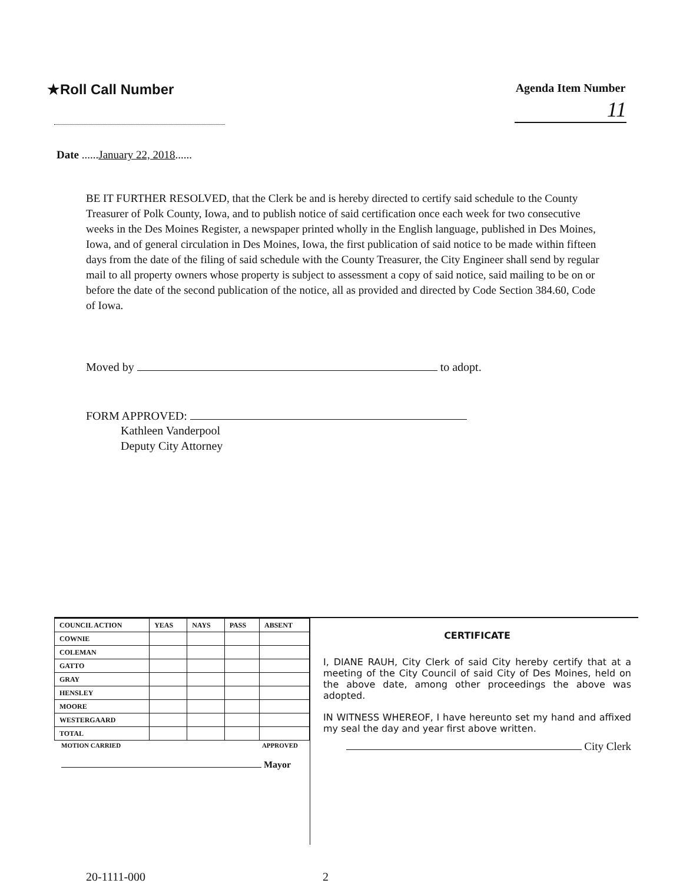★Roll Call Number
Agenda Item Number
11
Date ......January 22, 2018......
BE IT FURTHER RESOLVED, that the Clerk be and is hereby directed to certify said schedule to the County Treasurer of Polk County, Iowa, and to publish notice of said certification once each week for two consecutive weeks in the Des Moines Register, a newspaper printed wholly in the English language, published in Des Moines, Iowa, and of general circulation in Des Moines, Iowa, the first publication of said notice to be made within fifteen days from the date of the filing of said schedule with the County Treasurer, the City Engineer shall send by regular mail to all property owners whose property is subject to assessment a copy of said notice, said mailing to be on or before the date of the second publication of the notice, all as provided and directed by Code Section 384.60, Code of Iowa.
Moved by to adopt.
FORM APPROVED:
Kathleen Vanderpool
Deputy City Attorney
| COUNCIL ACTION | YEAS | NAYS | PASS | ABSENT |
| --- | --- | --- | --- | --- |
| COWNIE | | | | |
| COLEMAN | | | | |
| GATTO | | | | |
| GRAY | | | | |
| HENSLEY | | | | |
| MOORE | | | | |
| WESTERGAARD | | | | |
| TOTAL | | | | |
MOTION CARRIED APPROVED
Mayor
CERTIFICATE
I, DIANE RAUH, City Clerk of said City hereby certify that at a meeting of the City Council of said City of Des Moines, held on the above date, among other proceedings the above was adopted.
IN WITNESS WHEREOF, I have hereunto set my hand and affixed my seal the day and year first above written.
City Clerk
20-1111-000 2